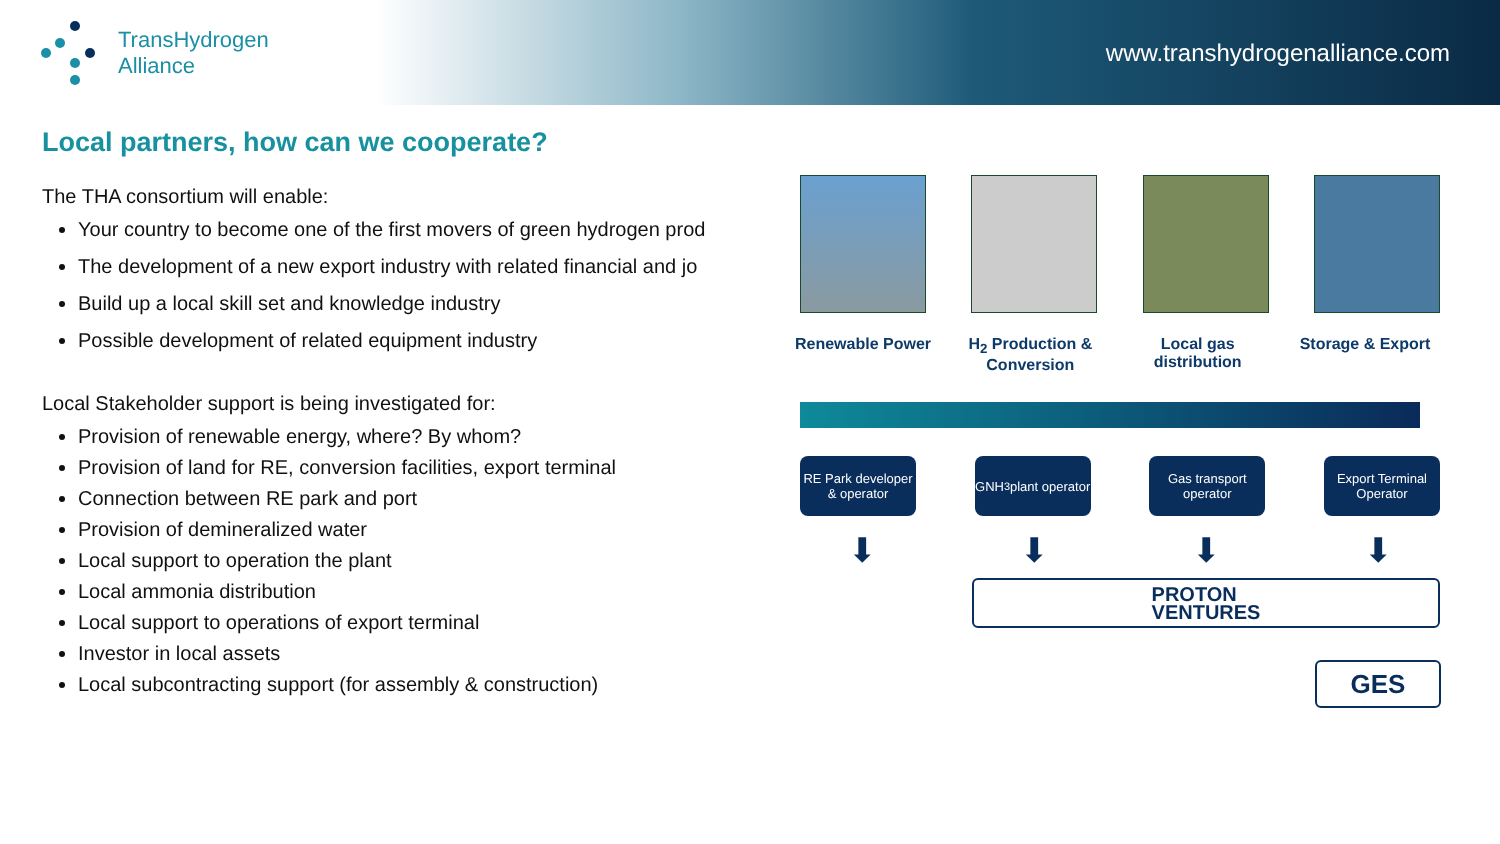TransHydrogen
Alliance
www.transhydrogenalliance.com
Local partners, how can we cooperate?
The THA consortium will enable:
Your country to become one of the first movers of green hydrogen prod
The development of a new export industry with related financial and jo
Build up a local skill set and knowledge industry
Possible development of related equipment industry
Local Stakeholder support is being investigated for:
Provision of renewable energy, where? By whom?
Provision of land for RE, conversion facilities, export terminal
Connection between RE park and port
Provision of demineralized water
Local support to operation the plant
Local ammonia distribution
Local support to operations of export terminal
Investor in local assets
Local subcontracting support (for assembly & construction)
Renewable Power H<sub>2</sub> Production & Conversion
Local gas distribution
Storage & Export
RE Park developer & operator
GNH<sub>3</sub> plant operator
Gas transport operator
Export Terminal Operator
⬇ ⬇ ⬇ ⬇
PROTON
VENTURES
GES